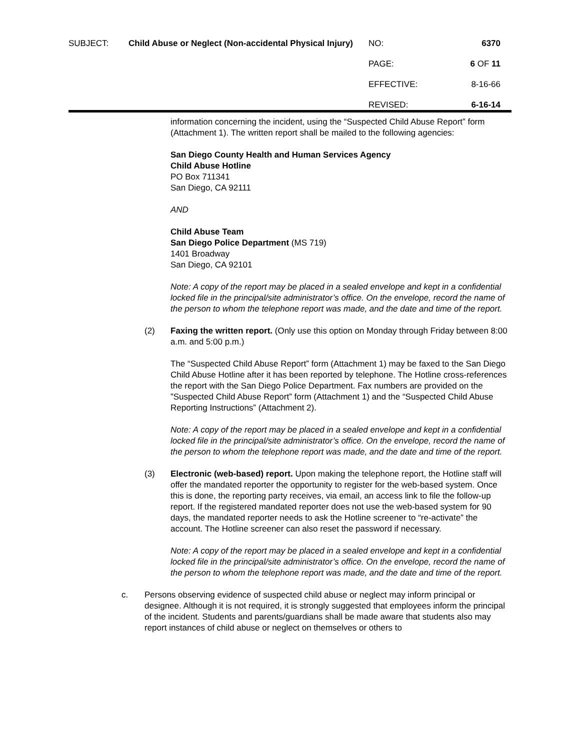| SUBJECT: | Child Abuse or Neglect (Non-accidental Physical Injury) | NO: | 6370 |
| | | PAGE: | 6 OF 11 |
| | | EFFECTIVE: | 8-16-66 |
| | | REVISED: | 6-16-14 |
information concerning the incident, using the “Suspected Child Abuse Report” form (Attachment 1). The written report shall be mailed to the following agencies:
San Diego County Health and Human Services Agency
Child Abuse Hotline
PO Box 711341
San Diego, CA 92111
AND
Child Abuse Team
San Diego Police Department (MS 719)
1401 Broadway
San Diego, CA 92101
Note: A copy of the report may be placed in a sealed envelope and kept in a confidential locked file in the principal/site administrator’s office. On the envelope, record the name of the person to whom the telephone report was made, and the date and time of the report.
(2) Faxing the written report. (Only use this option on Monday through Friday between 8:00 a.m. and 5:00 p.m.)
The “Suspected Child Abuse Report” form (Attachment 1) may be faxed to the San Diego Child Abuse Hotline after it has been reported by telephone. The Hotline cross-references the report with the San Diego Police Department. Fax numbers are provided on the ”Suspected Child Abuse Report” form (Attachment 1) and the “Suspected Child Abuse Reporting Instructions” (Attachment 2).
Note: A copy of the report may be placed in a sealed envelope and kept in a confidential locked file in the principal/site administrator’s office. On the envelope, record the name of the person to whom the telephone report was made, and the date and time of the report.
(3) Electronic (web-based) report. Upon making the telephone report, the Hotline staff will offer the mandated reporter the opportunity to register for the web-based system. Once this is done, the reporting party receives, via email, an access link to file the follow-up report. If the registered mandated reporter does not use the web-based system for 90 days, the mandated reporter needs to ask the Hotline screener to “re-activate” the account. The Hotline screener can also reset the password if necessary.
Note: A copy of the report may be placed in a sealed envelope and kept in a confidential locked file in the principal/site administrator’s office. On the envelope, record the name of the person to whom the telephone report was made, and the date and time of the report.
c. Persons observing evidence of suspected child abuse or neglect may inform principal or designee. Although it is not required, it is strongly suggested that employees inform the principal of the incident. Students and parents/guardians shall be made aware that students also may report instances of child abuse or neglect on themselves or others to